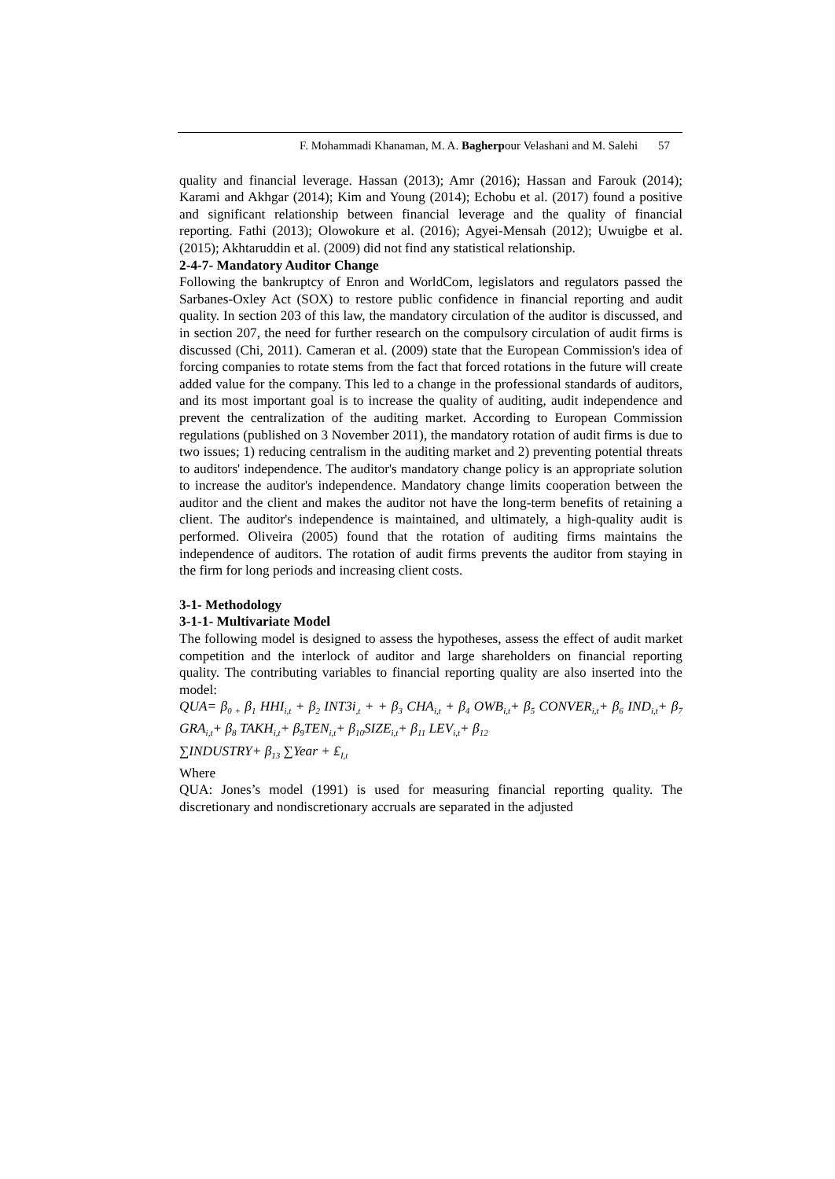F. Mohammadi Khanaman, M. A. Bagherpour Velashani and M. Salehi 57
quality and financial leverage. Hassan (2013); Amr (2016); Hassan and Farouk (2014); Karami and Akhgar (2014); Kim and Young (2014); Echobu et al. (2017) found a positive and significant relationship between financial leverage and the quality of financial reporting. Fathi (2013); Olowokure et al. (2016); Agyei-Mensah (2012); Uwuigbe et al. (2015); Akhtaruddin et al. (2009) did not find any statistical relationship.
2-4-7- Mandatory Auditor Change
Following the bankruptcy of Enron and WorldCom, legislators and regulators passed the Sarbanes-Oxley Act (SOX) to restore public confidence in financial reporting and audit quality. In section 203 of this law, the mandatory circulation of the auditor is discussed, and in section 207, the need for further research on the compulsory circulation of audit firms is discussed (Chi, 2011). Cameran et al. (2009) state that the European Commission's idea of forcing companies to rotate stems from the fact that forced rotations in the future will create added value for the company. This led to a change in the professional standards of auditors, and its most important goal is to increase the quality of auditing, audit independence and prevent the centralization of the auditing market. According to European Commission regulations (published on 3 November 2011), the mandatory rotation of audit firms is due to two issues; 1) reducing centralism in the auditing market and 2) preventing potential threats to auditors' independence. The auditor's mandatory change policy is an appropriate solution to increase the auditor's independence. Mandatory change limits cooperation between the auditor and the client and makes the auditor not have the long-term benefits of retaining a client. The auditor's independence is maintained, and ultimately, a high-quality audit is performed. Oliveira (2005) found that the rotation of auditing firms maintains the independence of auditors. The rotation of audit firms prevents the auditor from staying in the firm for long periods and increasing client costs.
3-1- Methodology
3-1-1- Multivariate Model
The following model is designed to assess the hypotheses, assess the effect of audit market competition and the interlock of auditor and large shareholders on financial reporting quality. The contributing variables to financial reporting quality are also inserted into the model:
QUA= β<sub>0 +</sub> β<sub>1</sub> HHI<sub>i,t</sub> + β<sub>2</sub> INT3i<sub>,t</sub> + + β<sub>3</sub> CHA<sub>i,t</sub> + β<sub>4</sub> OWB<sub>i,t</sub>+ β<sub>5</sub> CONVER<sub>i,t</sub>+ β<sub>6</sub> IND<sub>i,t</sub>+ β<sub>7</sub> GRA<sub>i,t</sub>+ β<sub>8</sub> TAKH<sub>i,t</sub>+ β<sub>9</sub>TEN<sub>i,t</sub>+ β<sub>10</sub>SIZE<sub>i,t</sub>+ β<sub>11</sub> LEV<sub>i,t</sub>+ β<sub>12</sub>
∑INDUSTRY+ β<sub>13</sub> ∑Year + ₤<sub>I,t</sub>
Where
QUA: Jones’s model (1991) is used for measuring financial reporting quality. The discretionary and nondiscretionary accruals are separated in the adjusted